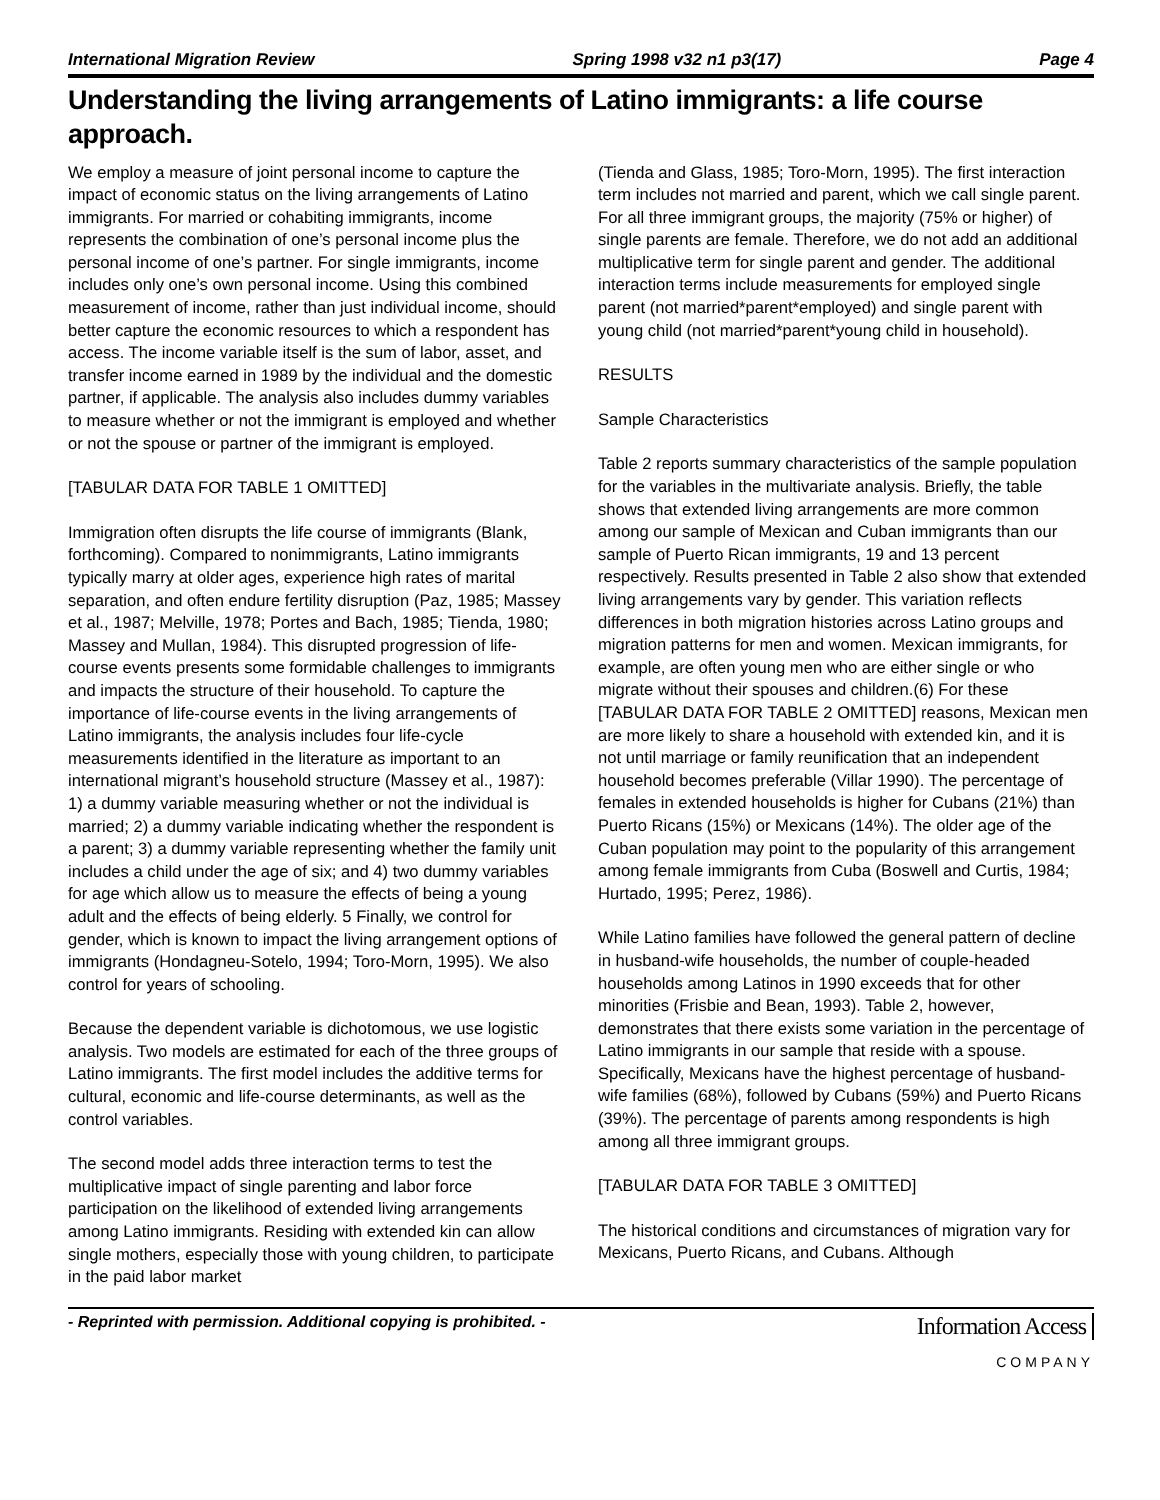International Migration Review Spring 1998 v32 n1 p3(17) Page 4
Understanding the living arrangements of Latino immigrants: a life course approach.
We employ a measure of joint personal income to capture the impact of economic status on the living arrangements of Latino immigrants. For married or cohabiting immigrants, income represents the combination of one’s personal income plus the personal income of one’s partner. For single immigrants, income includes only one’s own personal income. Using this combined measurement of income, rather than just individual income, should better capture the economic resources to which a respondent has access. The income variable itself is the sum of labor, asset, and transfer income earned in 1989 by the individual and the domestic partner, if applicable. The analysis also includes dummy variables to measure whether or not the immigrant is employed and whether or not the spouse or partner of the immigrant is employed.
[TABULAR DATA FOR TABLE 1 OMITTED]
Immigration often disrupts the life course of immigrants (Blank, forthcoming). Compared to nonimmigrants, Latino immigrants typically marry at older ages, experience high rates of marital separation, and often endure fertility disruption (Paz, 1985; Massey et al., 1987; Melville, 1978; Portes and Bach, 1985; Tienda, 1980; Massey and Mullan, 1984). This disrupted progression of life-course events presents some formidable challenges to immigrants and impacts the structure of their household. To capture the importance of life-course events in the living arrangements of Latino immigrants, the analysis includes four life-cycle measurements identified in the literature as important to an international migrant’s household structure (Massey et al., 1987): 1) a dummy variable measuring whether or not the individual is married; 2) a dummy variable indicating whether the respondent is a parent; 3) a dummy variable representing whether the family unit includes a child under the age of six; and 4) two dummy variables for age which allow us to measure the effects of being a young adult and the effects of being elderly. 5 Finally, we control for gender, which is known to impact the living arrangement options of immigrants (Hondagneu-Sotelo, 1994; Toro-Morn, 1995). We also control for years of schooling.
Because the dependent variable is dichotomous, we use logistic analysis. Two models are estimated for each of the three groups of Latino immigrants. The first model includes the additive terms for cultural, economic and life-course determinants, as well as the control variables.
The second model adds three interaction terms to test the multiplicative impact of single parenting and labor force participation on the likelihood of extended living arrangements among Latino immigrants. Residing with extended kin can allow single mothers, especially those with young children, to participate in the paid labor market
(Tienda and Glass, 1985; Toro-Morn, 1995). The first interaction term includes not married and parent, which we call single parent. For all three immigrant groups, the majority (75% or higher) of single parents are female. Therefore, we do not add an additional multiplicative term for single parent and gender. The additional interaction terms include measurements for employed single parent (not married*parent*employed) and single parent with young child (not married*parent*young child in household).
RESULTS
Sample Characteristics
Table 2 reports summary characteristics of the sample population for the variables in the multivariate analysis. Briefly, the table shows that extended living arrangements are more common among our sample of Mexican and Cuban immigrants than our sample of Puerto Rican immigrants, 19 and 13 percent respectively. Results presented in Table 2 also show that extended living arrangements vary by gender. This variation reflects differences in both migration histories across Latino groups and migration patterns for men and women. Mexican immigrants, for example, are often young men who are either single or who migrate without their spouses and children.(6) For these [TABULAR DATA FOR TABLE 2 OMITTED] reasons, Mexican men are more likely to share a household with extended kin, and it is not until marriage or family reunification that an independent household becomes preferable (Villar 1990). The percentage of females in extended households is higher for Cubans (21%) than Puerto Ricans (15%) or Mexicans (14%). The older age of the Cuban population may point to the popularity of this arrangement among female immigrants from Cuba (Boswell and Curtis, 1984; Hurtado, 1995; Perez, 1986).
While Latino families have followed the general pattern of decline in husband-wife households, the number of couple-headed households among Latinos in 1990 exceeds that for other minorities (Frisbie and Bean, 1993). Table 2, however, demonstrates that there exists some variation in the percentage of Latino immigrants in our sample that reside with a spouse. Specifically, Mexicans have the highest percentage of husband-wife families (68%), followed by Cubans (59%) and Puerto Ricans (39%). The percentage of parents among respondents is high among all three immigrant groups.
[TABULAR DATA FOR TABLE 3 OMITTED]
The historical conditions and circumstances of migration vary for Mexicans, Puerto Ricans, and Cubans. Although
- Reprinted with permission. Additional copying is prohibited. -
Information Access
COMPANY